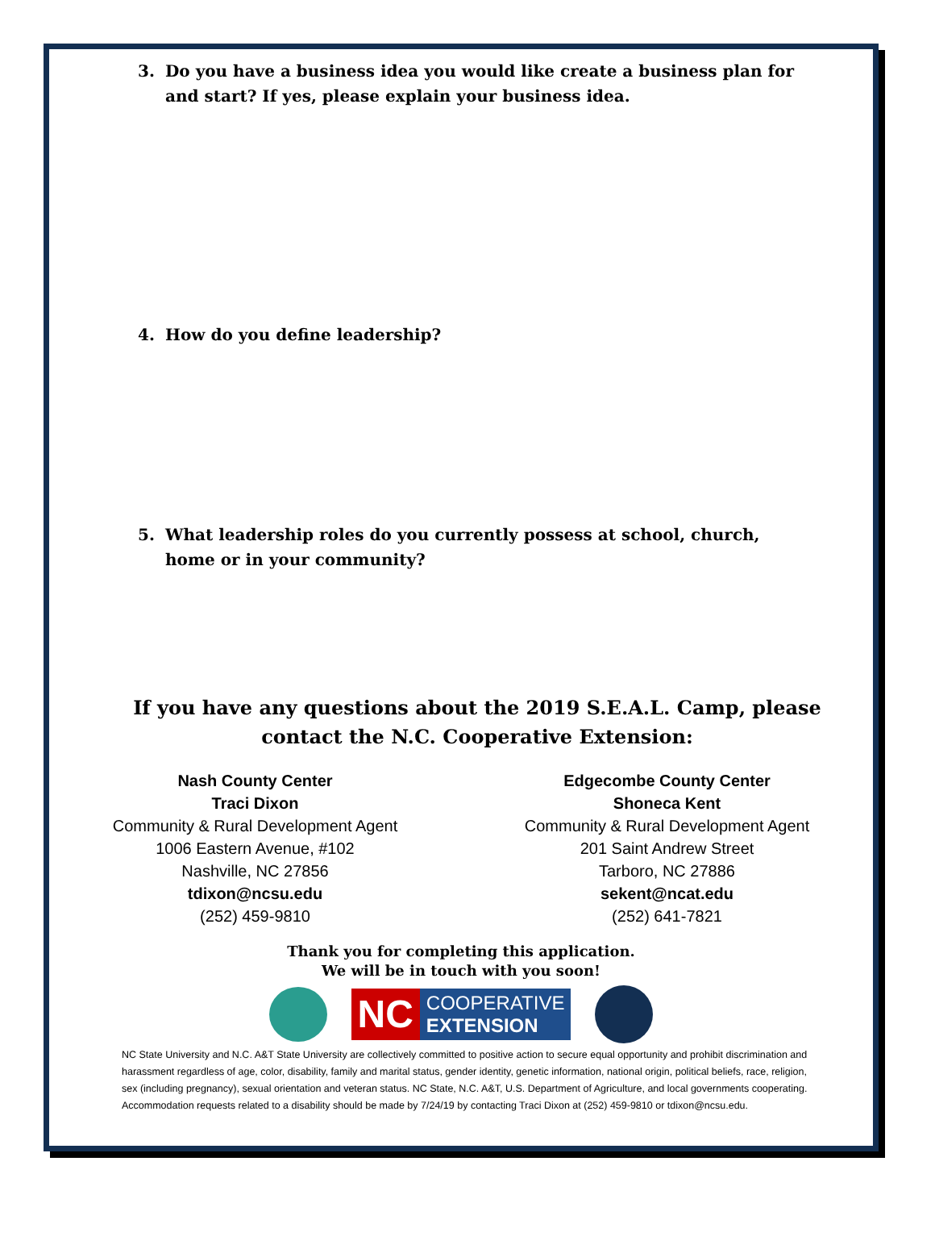3. Do you have a business idea you would like create a business plan for and start? If yes, please explain your business idea.
4. How do you define leadership?
5. What leadership roles do you currently possess at school, church, home or in your community?
If you have any questions about the 2019 S.E.A.L. Camp, please contact the N.C. Cooperative Extension:
Nash County Center
Traci Dixon
Community & Rural Development Agent
1006 Eastern Avenue, #102
Nashville, NC 27856
tdixon@ncsu.edu
(252) 459-9810
Edgecombe County Center
Shoneca Kent
Community & Rural Development Agent
201 Saint Andrew Street
Tarboro, NC 27886
sekent@ncat.edu
(252) 641-7821
Thank you for completing this application.
We will be in touch with you soon!
NC
COOPERATIVE
EXTENSION
NC State University and N.C. A&T State University are collectively committed to positive action to secure equal opportunity and prohibit discrimination and harassment regardless of age, color, disability, family and marital status, gender identity, genetic information, national origin, political beliefs, race, religion, sex (including pregnancy), sexual orientation and veteran status. NC State, N.C. A&T, U.S. Department of Agriculture, and local governments cooperating. Accommodation requests related to a disability should be made by 7/24/19 by contacting Traci Dixon at (252) 459-9810 or tdixon@ncsu.edu.